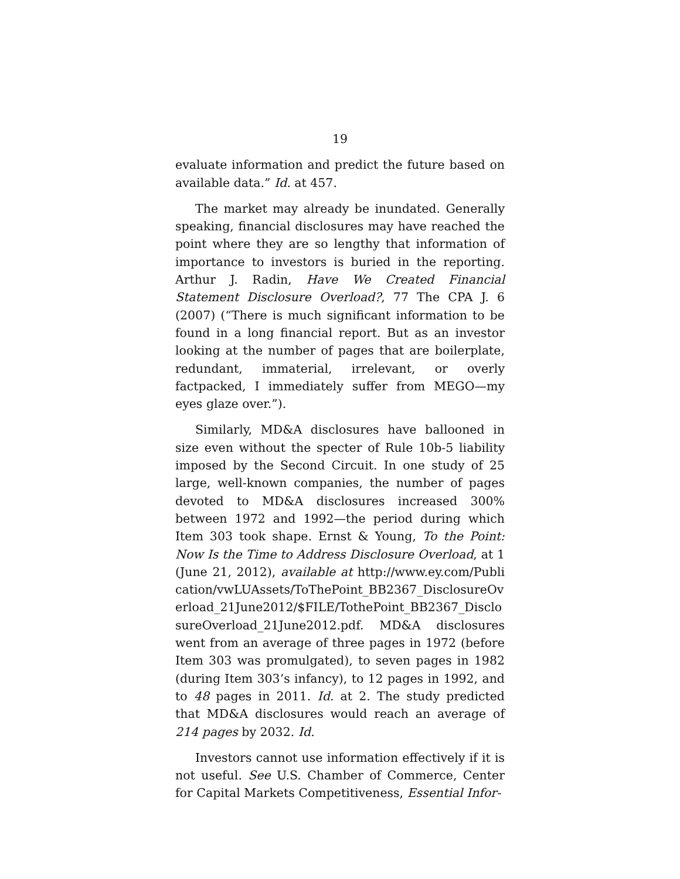19
evaluate information and predict the future based on available data.” Id. at 457.
The market may already be inundated. Generally speaking, financial disclosures may have reached the point where they are so lengthy that information of importance to investors is buried in the reporting. Arthur J. Radin, Have We Created Financial Statement Disclosure Overload?, 77 The CPA J. 6 (2007) (“There is much significant information to be found in a long financial report. But as an investor looking at the number of pages that are boilerplate, redundant, immaterial, irrelevant, or overly factpacked, I immediately suffer from MEGO—my eyes glaze over.”).
Similarly, MD&A disclosures have ballooned in size even without the specter of Rule 10b-5 liability imposed by the Second Circuit. In one study of 25 large, well-known companies, the number of pages devoted to MD&A disclosures increased 300% between 1972 and 1992—the period during which Item 303 took shape. Ernst & Young, To the Point: Now Is the Time to Address Disclosure Overload, at 1 (June 21, 2012), available at http://www.ey.com/Publication/vwLUAssets/ToThePoint_BB2367_DisclosureOverload_21June2012/$FILE/TothePoint_BB2367_DisclosureOverload_21June2012.pdf. MD&A disclosures went from an average of three pages in 1972 (before Item 303 was promulgated), to seven pages in 1982 (during Item 303’s infancy), to 12 pages in 1992, and to 48 pages in 2011. Id. at 2. The study predicted that MD&A disclosures would reach an average of 214 pages by 2032. Id.
Investors cannot use information effectively if it is not useful. See U.S. Chamber of Commerce, Center for Capital Markets Competitiveness, Essential Infor-